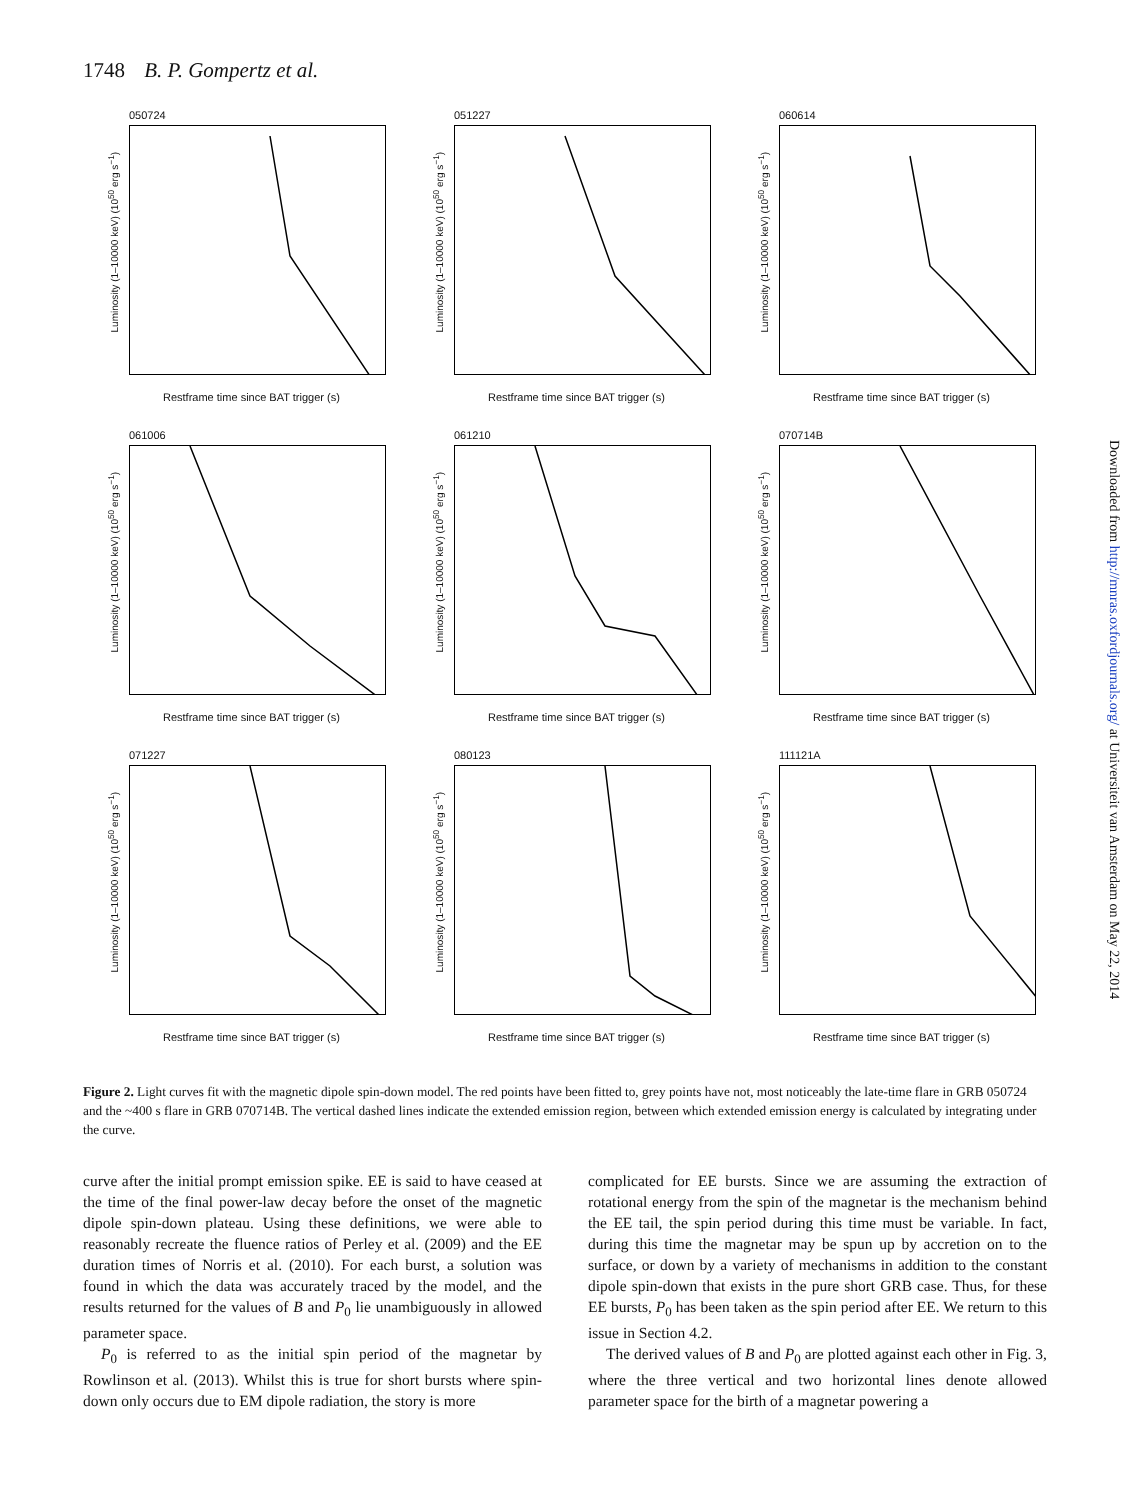1748 B. P. Gompertz et al.
050724
Luminosity (1–10000 keV) (10<sup>50</sup> erg s<sup>−1</sup>)
Restframe time since BAT trigger (s)
051227
Luminosity (1–10000 keV) (10<sup>50</sup> erg s<sup>−1</sup>)
Restframe time since BAT trigger (s)
060614
Luminosity (1–10000 keV) (10<sup>50</sup> erg s<sup>−1</sup>)
Restframe time since BAT trigger (s)
061006
Luminosity (1–10000 keV) (10<sup>50</sup> erg s<sup>−1</sup>)
Restframe time since BAT trigger (s)
061210
Luminosity (1–10000 keV) (10<sup>50</sup> erg s<sup>−1</sup>)
Restframe time since BAT trigger (s)
070714B
Luminosity (1–10000 keV) (10<sup>50</sup> erg s<sup>−1</sup>)
Restframe time since BAT trigger (s)
071227
Luminosity (1–10000 keV) (10<sup>50</sup> erg s<sup>−1</sup>)
Restframe time since BAT trigger (s)
080123
Luminosity (1–10000 keV) (10<sup>50</sup> erg s<sup>−1</sup>)
Restframe time since BAT trigger (s)
111121A
Luminosity (1–10000 keV) (10<sup>50</sup> erg s<sup>−1</sup>)
Restframe time since BAT trigger (s)
Figure 2. Light curves fit with the magnetic dipole spin-down model. The red points have been fitted to, grey points have not, most noticeably the late-time flare in GRB 050724 and the ~400 s flare in GRB 070714B. The vertical dashed lines indicate the extended emission region, between which extended emission energy is calculated by integrating under the curve.
curve after the initial prompt emission spike. EE is said to have ceased at the time of the final power-law decay before the onset of the magnetic dipole spin-down plateau. Using these definitions, we were able to reasonably recreate the fluence ratios of Perley et al. (2009) and the EE duration times of Norris et al. (2010). For each burst, a solution was found in which the data was accurately traced by the model, and the results returned for the values of B and P<sub>0</sub> lie unambiguously in allowed parameter space.
P<sub>0</sub> is referred to as the initial spin period of the magnetar by Rowlinson et al. (2013). Whilst this is true for short bursts where spin-down only occurs due to EM dipole radiation, the story is more
complicated for EE bursts. Since we are assuming the extraction of rotational energy from the spin of the magnetar is the mechanism behind the EE tail, the spin period during this time must be variable. In fact, during this time the magnetar may be spun up by accretion on to the surface, or down by a variety of mechanisms in addition to the constant dipole spin-down that exists in the pure short GRB case. Thus, for these EE bursts, P<sub>0</sub> has been taken as the spin period after EE. We return to this issue in Section 4.2.
The derived values of B and P<sub>0</sub> are plotted against each other in Fig. 3, where the three vertical and two horizontal lines denote allowed parameter space for the birth of a magnetar powering a
Downloaded from http://mnras.oxfordjournals.org/ at Universiteit van Amsterdam on May 22, 2014